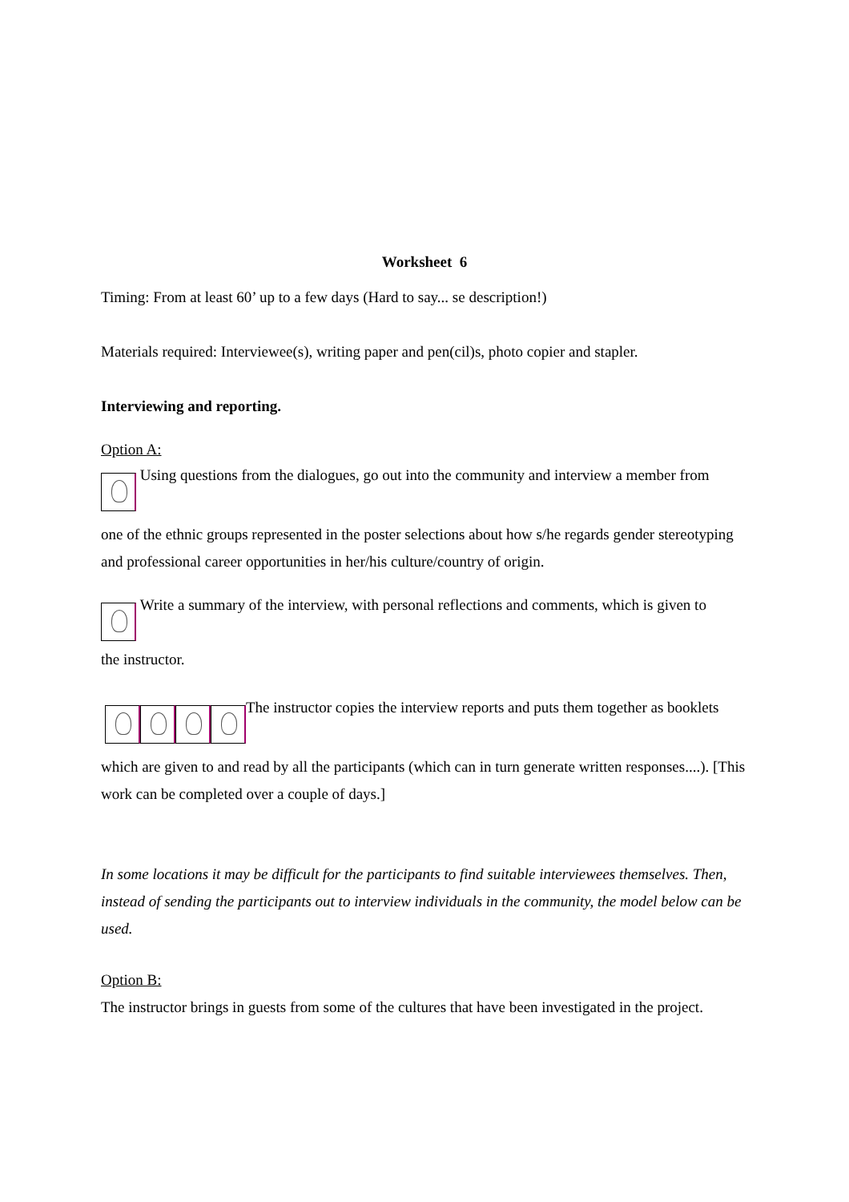Worksheet 6
Timing: From at least 60’ up to a few days (Hard to say... se description!)
Materials required: Interviewee(s), writing paper and pen(cil)s, photo copier and stapler.
Interviewing and reporting.
Option A:
Using questions from the dialogues, go out into the community and interview a member from
one of the ethnic groups represented in the poster selections about how s/he regards gender stereotyping and professional career opportunities in her/his culture/country of origin.
Write a summary of the interview, with personal reflections and comments, which is given to
the instructor.
The instructor copies the interview reports and puts them together as booklets
which are given to and read by all the participants (which can in turn generate written responses....). [This work can be completed over a couple of days.]
In some locations it may be difficult for the participants to find suitable interviewees themselves. Then, instead of sending the participants out to interview individuals in the community, the model below can be used.
Option B:
The instructor brings in guests from some of the cultures that have been investigated in the project.